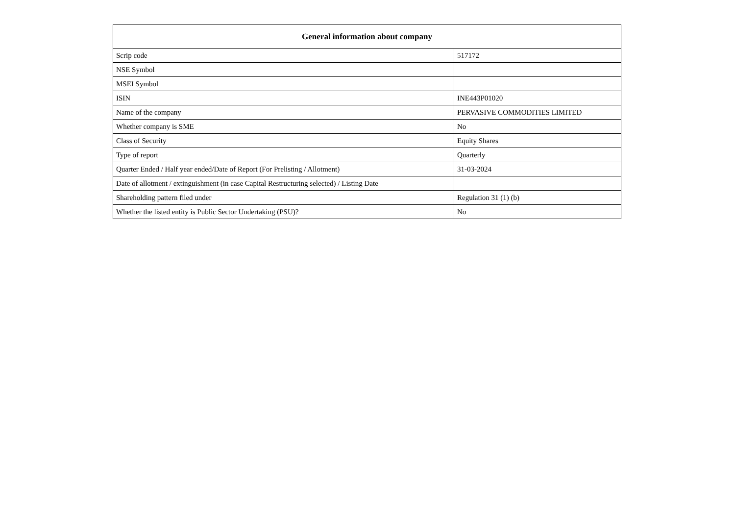| General information about company | |
| --- | --- |
| Scrip code | 517172 |
| NSE Symbol | |
| MSEI Symbol | |
| ISIN | INE443P01020 |
| Name of the company | PERVASIVE COMMODITIES LIMITED |
| Whether company is SME | No |
| Class of Security | Equity Shares |
| Type of report | Quarterly |
| Quarter Ended / Half year ended/Date of Report (For Prelisting / Allotment) | 31-03-2024 |
| Date of allotment / extinguishment (in case Capital Restructuring selected) / Listing Date | |
| Shareholding pattern filed under | Regulation 31 (1) (b) |
| Whether the listed entity is Public Sector Undertaking (PSU)? | No |